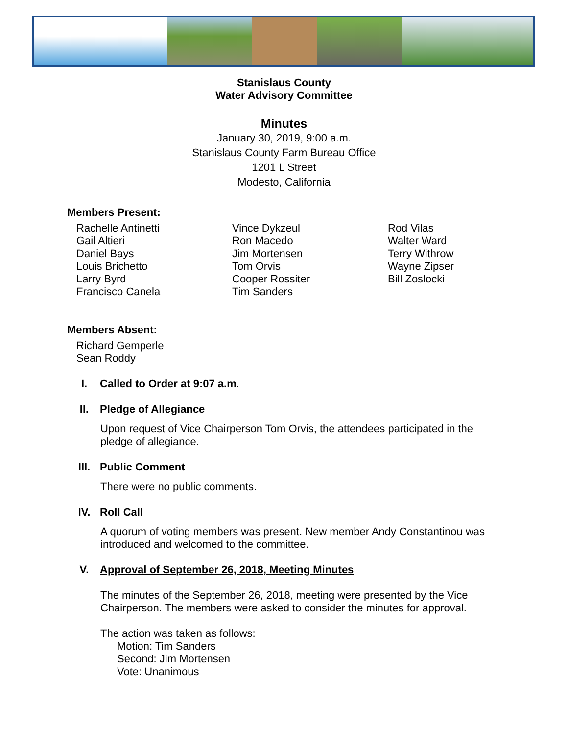Stanislaus County
Water Advisory Committee
Minutes
January 30, 2019, 9:00 a.m.
Stanislaus County Farm Bureau Office
1201 L Street
Modesto, California
Members Present:
Rachelle Antinetti
Gail Altieri
Daniel Bays
Louis Brichetto
Larry Byrd
Francisco Canela
Vince Dykzeul
Ron Macedo
Jim Mortensen
Tom Orvis
Cooper Rossiter
Tim Sanders
Rod Vilas
Walter Ward
Terry Withrow
Wayne Zipser
Bill Zoslocki
Members Absent:
Richard Gemperle
Sean Roddy
I. Called to Order at 9:07 a.m.
II. Pledge of Allegiance
Upon request of Vice Chairperson Tom Orvis, the attendees participated in the pledge of allegiance.
III. Public Comment
There were no public comments.
IV. Roll Call
A quorum of voting members was present. New member Andy Constantinou was introduced and welcomed to the committee.
V. Approval of September 26, 2018, Meeting Minutes
The minutes of the September 26, 2018, meeting were presented by the Vice Chairperson. The members were asked to consider the minutes for approval.
The action was taken as follows:
Motion: Tim Sanders
Second: Jim Mortensen
Vote: Unanimous